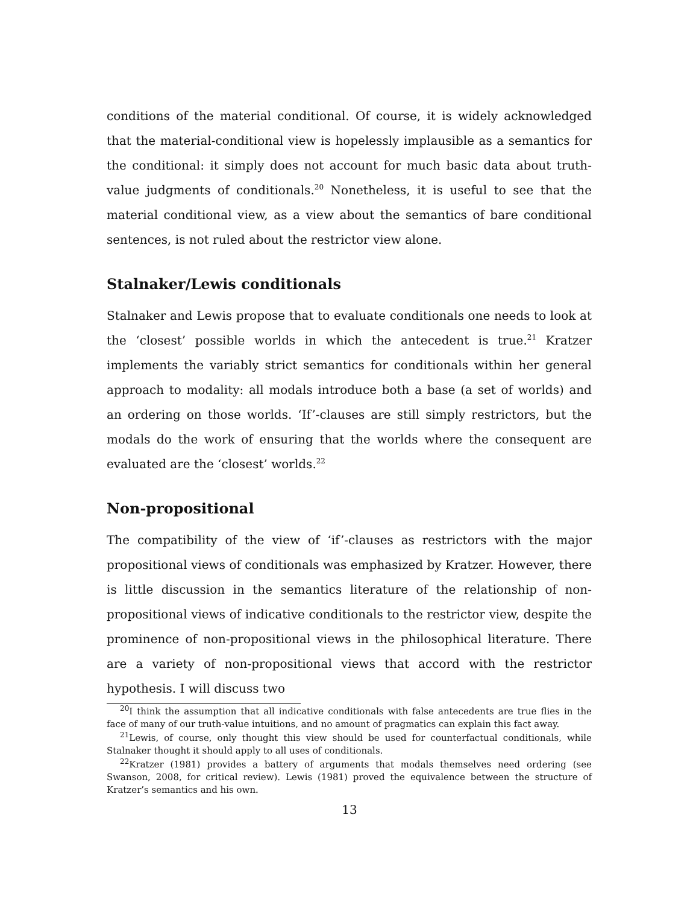conditions of the material conditional. Of course, it is widely acknowledged that the material-conditional view is hopelessly implausible as a semantics for the conditional: it simply does not account for much basic data about truth-value judgments of conditionals.<sup>20</sup> Nonetheless, it is useful to see that the material conditional view, as a view about the semantics of bare conditional sentences, is not ruled about the restrictor view alone.
Stalnaker/Lewis conditionals
Stalnaker and Lewis propose that to evaluate conditionals one needs to look at the ‘closest’ possible worlds in which the antecedent is true.<sup>21</sup> Kratzer implements the variably strict semantics for conditionals within her general approach to modality: all modals introduce both a base (a set of worlds) and an ordering on those worlds. ‘If’-clauses are still simply restrictors, but the modals do the work of ensuring that the worlds where the consequent are evaluated are the ‘closest’ worlds.<sup>22</sup>
Non-propositional
The compatibility of the view of ‘if’-clauses as restrictors with the major propositional views of conditionals was emphasized by Kratzer. However, there is little discussion in the semantics literature of the relationship of non-propositional views of indicative conditionals to the restrictor view, despite the prominence of non-propositional views in the philosophical literature. There are a variety of non-propositional views that accord with the restrictor hypothesis. I will discuss two
<sup>20</sup> I think the assumption that all indicative conditionals with false antecedents are true flies in the face of many of our truth-value intuitions, and no amount of pragmatics can explain this fact away.
<sup>21</sup> Lewis, of course, only thought this view should be used for counterfactual conditionals, while Stalnaker thought it should apply to all uses of conditionals.
<sup>22</sup> Kratzer (1981) provides a battery of arguments that modals themselves need ordering (see Swanson, 2008, for critical review). Lewis (1981) proved the equivalence between the structure of Kratzer’s semantics and his own.
13